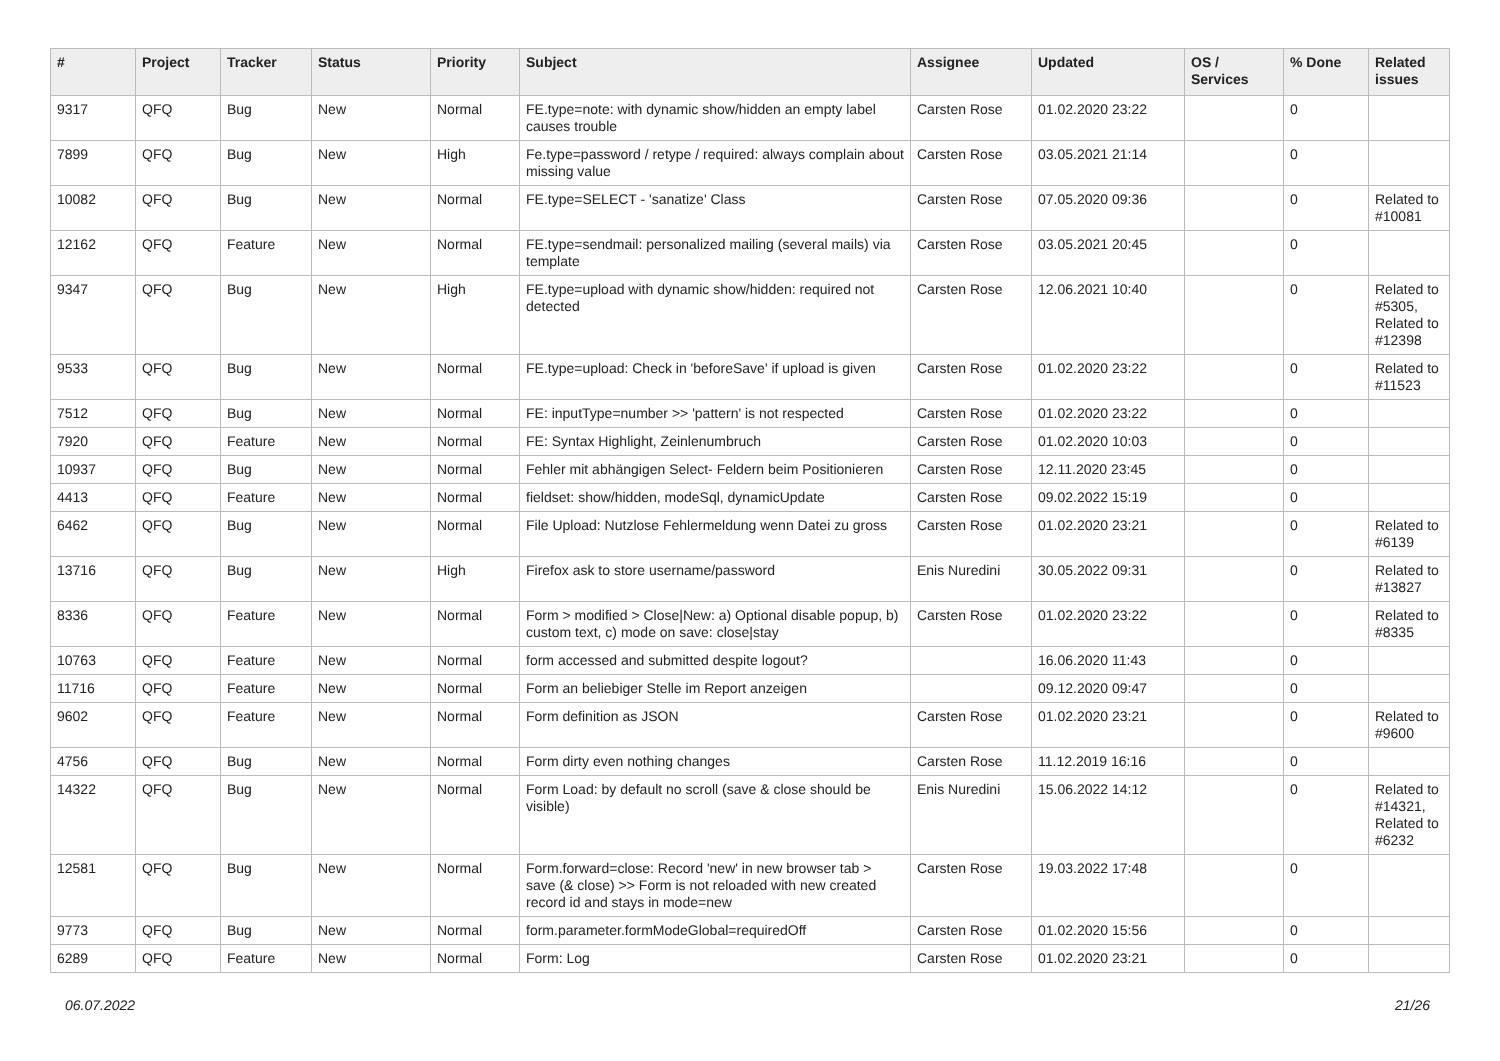| # | Project | Tracker | Status | Priority | Subject | Assignee | Updated | OS / Services | % Done | Related issues |
| --- | --- | --- | --- | --- | --- | --- | --- | --- | --- | --- |
| 9317 | QFQ | Bug | New | Normal | FE.type=note: with dynamic show/hidden an empty label causes trouble | Carsten Rose | 01.02.2020 23:22 | | 0 | |
| 7899 | QFQ | Bug | New | High | Fe.type=password / retype / required: always complain about missing value | Carsten Rose | 03.05.2021 21:14 | | 0 | |
| 10082 | QFQ | Bug | New | Normal | FE.type=SELECT - 'sanatize' Class | Carsten Rose | 07.05.2020 09:36 | | 0 | Related to #10081 |
| 12162 | QFQ | Feature | New | Normal | FE.type=sendmail: personalized mailing (several mails) via template | Carsten Rose | 03.05.2021 20:45 | | 0 | |
| 9347 | QFQ | Bug | New | High | FE.type=upload with dynamic show/hidden: required not detected | Carsten Rose | 12.06.2021 10:40 | | 0 | Related to #5305, Related to #12398 |
| 9533 | QFQ | Bug | New | Normal | FE.type=upload: Check in 'beforeSave' if upload is given | Carsten Rose | 01.02.2020 23:22 | | 0 | Related to #11523 |
| 7512 | QFQ | Bug | New | Normal | FE: inputType=number >> 'pattern' is not respected | Carsten Rose | 01.02.2020 23:22 | | 0 | |
| 7920 | QFQ | Feature | New | Normal | FE: Syntax Highlight, Zeinlenumbruch | Carsten Rose | 01.02.2020 10:03 | | 0 | |
| 10937 | QFQ | Bug | New | Normal | Fehler mit abhängigen Select- Feldern beim Positionieren | Carsten Rose | 12.11.2020 23:45 | | 0 | |
| 4413 | QFQ | Feature | New | Normal | fieldset: show/hidden, modeSql, dynamicUpdate | Carsten Rose | 09.02.2022 15:19 | | 0 | |
| 6462 | QFQ | Bug | New | Normal | File Upload: Nutzlose Fehlermeldung wenn Datei zu gross | Carsten Rose | 01.02.2020 23:21 | | 0 | Related to #6139 |
| 13716 | QFQ | Bug | New | High | Firefox ask to store username/password | Enis Nuredini | 30.05.2022 09:31 | | 0 | Related to #13827 |
| 8336 | QFQ | Feature | New | Normal | Form > modified > Close/New: a) Optional disable popup, b) custom text, c) mode on save: close/stay | Carsten Rose | 01.02.2020 23:22 | | 0 | Related to #8335 |
| 10763 | QFQ | Feature | New | Normal | form accessed and submitted despite logout? | | 16.06.2020 11:43 | | 0 | |
| 11716 | QFQ | Feature | New | Normal | Form an beliebiger Stelle im Report anzeigen | | 09.12.2020 09:47 | | 0 | |
| 9602 | QFQ | Feature | New | Normal | Form definition as JSON | Carsten Rose | 01.02.2020 23:21 | | 0 | Related to #9600 |
| 4756 | QFQ | Bug | New | Normal | Form dirty even nothing changes | Carsten Rose | 11.12.2019 16:16 | | 0 | |
| 14322 | QFQ | Bug | New | Normal | Form Load: by default no scroll (save & close should be visible) | Enis Nuredini | 15.06.2022 14:12 | | 0 | Related to #14321, Related to #6232 |
| 12581 | QFQ | Bug | New | Normal | Form.forward=close: Record 'new' in new browser tab > save (& close) >> Form is not reloaded with new created record id and stays in mode=new | Carsten Rose | 19.03.2022 17:48 | | 0 | |
| 9773 | QFQ | Bug | New | Normal | form.parameter.formModeGlobal=requiredOff | Carsten Rose | 01.02.2020 15:56 | | 0 | |
| 6289 | QFQ | Feature | New | Normal | Form: Log | Carsten Rose | 01.02.2020 23:21 | | 0 | |
06.07.2022 21/26